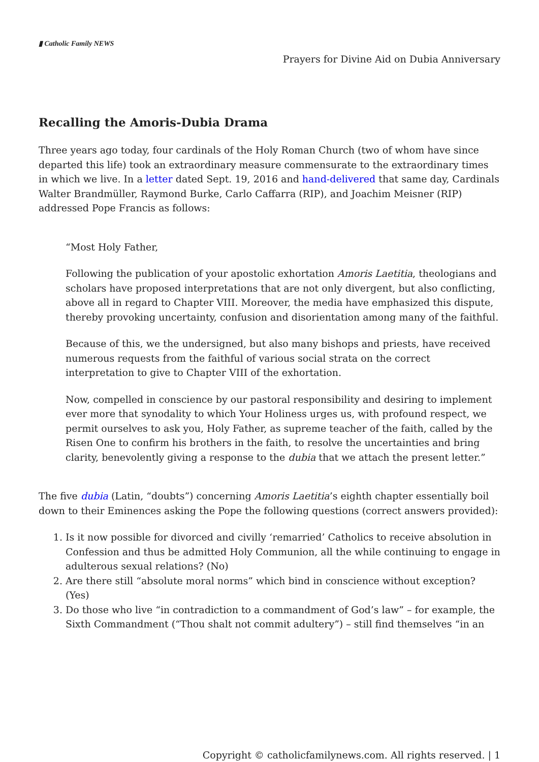▮ Catholic Family NEWS
Prayers for Divine Aid on Dubia Anniversary
Recalling the Amoris-Dubia Drama
Three years ago today, four cardinals of the Holy Roman Church (two of whom have since departed this life) took an extraordinary measure commensurate to the extraordinary times in which we live. In a letter dated Sept. 19, 2016 and hand-delivered that same day, Cardinals Walter Brandmüller, Raymond Burke, Carlo Caffarra (RIP), and Joachim Meisner (RIP) addressed Pope Francis as follows:
“Most Holy Father,
Following the publication of your apostolic exhortation Amoris Laetitia, theologians and scholars have proposed interpretations that are not only divergent, but also conflicting, above all in regard to Chapter VIII. Moreover, the media have emphasized this dispute, thereby provoking uncertainty, confusion and disorientation among many of the faithful.
Because of this, we the undersigned, but also many bishops and priests, have received numerous requests from the faithful of various social strata on the correct interpretation to give to Chapter VIII of the exhortation.
Now, compelled in conscience by our pastoral responsibility and desiring to implement ever more that synodality to which Your Holiness urges us, with profound respect, we permit ourselves to ask you, Holy Father, as supreme teacher of the faith, called by the Risen One to confirm his brothers in the faith, to resolve the uncertainties and bring clarity, benevolently giving a response to the dubia that we attach the present letter.”
The five dubia (Latin, “doubts”) concerning Amoris Laetitia’s eighth chapter essentially boil down to their Eminences asking the Pope the following questions (correct answers provided):
1. Is it now possible for divorced and civilly ‘remarried’ Catholics to receive absolution in Confession and thus be admitted Holy Communion, all the while continuing to engage in adulterous sexual relations? (No)
2. Are there still “absolute moral norms” which bind in conscience without exception? (Yes)
3. Do those who live “in contradiction to a commandment of God’s law” – for example, the Sixth Commandment (“Thou shalt not commit adultery”) – still find themselves “in an
Copyright © catholicfamilynews.com. All rights reserved. | 1